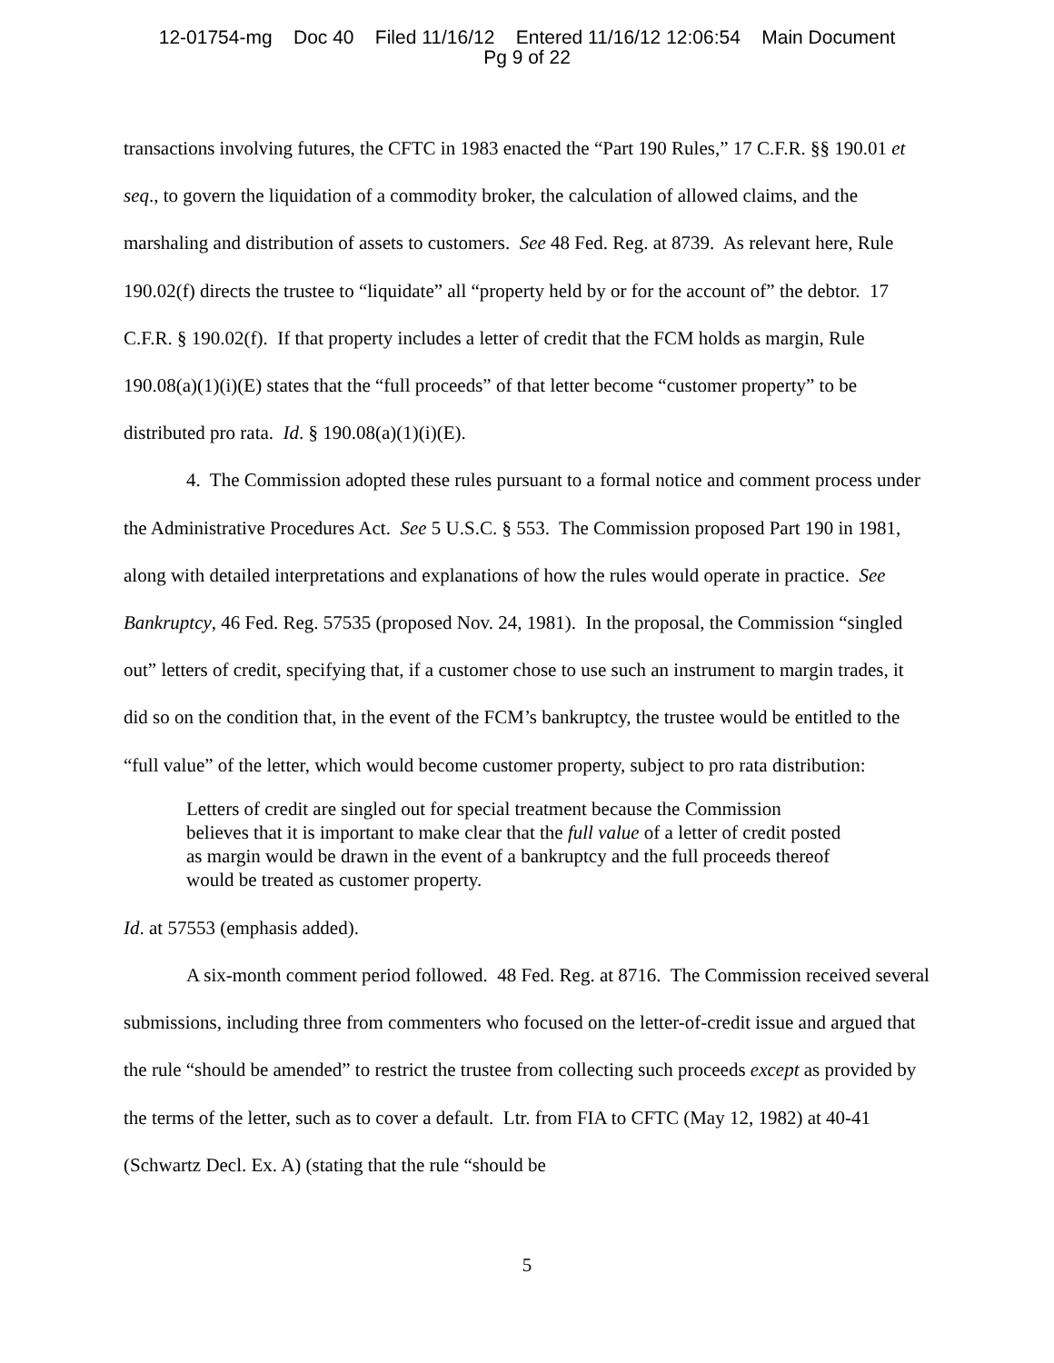12-01754-mg Doc 40 Filed 11/16/12 Entered 11/16/12 12:06:54 Main Document
Pg 9 of 22
transactions involving futures, the CFTC in 1983 enacted the “Part 190 Rules,” 17 C.F.R. §§ 190.01 et seq., to govern the liquidation of a commodity broker, the calculation of allowed claims, and the marshaling and distribution of assets to customers. See 48 Fed. Reg. at 8739. As relevant here, Rule 190.02(f) directs the trustee to “liquidate” all “property held by or for the account of” the debtor. 17 C.F.R. § 190.02(f). If that property includes a letter of credit that the FCM holds as margin, Rule 190.08(a)(1)(i)(E) states that the “full proceeds” of that letter become “customer property” to be distributed pro rata. Id. § 190.08(a)(1)(i)(E).
4. The Commission adopted these rules pursuant to a formal notice and comment process under the Administrative Procedures Act. See 5 U.S.C. § 553. The Commission proposed Part 190 in 1981, along with detailed interpretations and explanations of how the rules would operate in practice. See Bankruptcy, 46 Fed. Reg. 57535 (proposed Nov. 24, 1981). In the proposal, the Commission “singled out” letters of credit, specifying that, if a customer chose to use such an instrument to margin trades, it did so on the condition that, in the event of the FCM’s bankruptcy, the trustee would be entitled to the “full value” of the letter, which would become customer property, subject to pro rata distribution:
Letters of credit are singled out for special treatment because the Commission believes that it is important to make clear that the full value of a letter of credit posted as margin would be drawn in the event of a bankruptcy and the full proceeds thereof would be treated as customer property.
Id. at 57553 (emphasis added).
A six-month comment period followed. 48 Fed. Reg. at 8716. The Commission received several submissions, including three from commenters who focused on the letter-of-credit issue and argued that the rule “should be amended” to restrict the trustee from collecting such proceeds except as provided by the terms of the letter, such as to cover a default. Ltr. from FIA to CFTC (May 12, 1982) at 40-41 (Schwartz Decl. Ex. A) (stating that the rule “should be
5